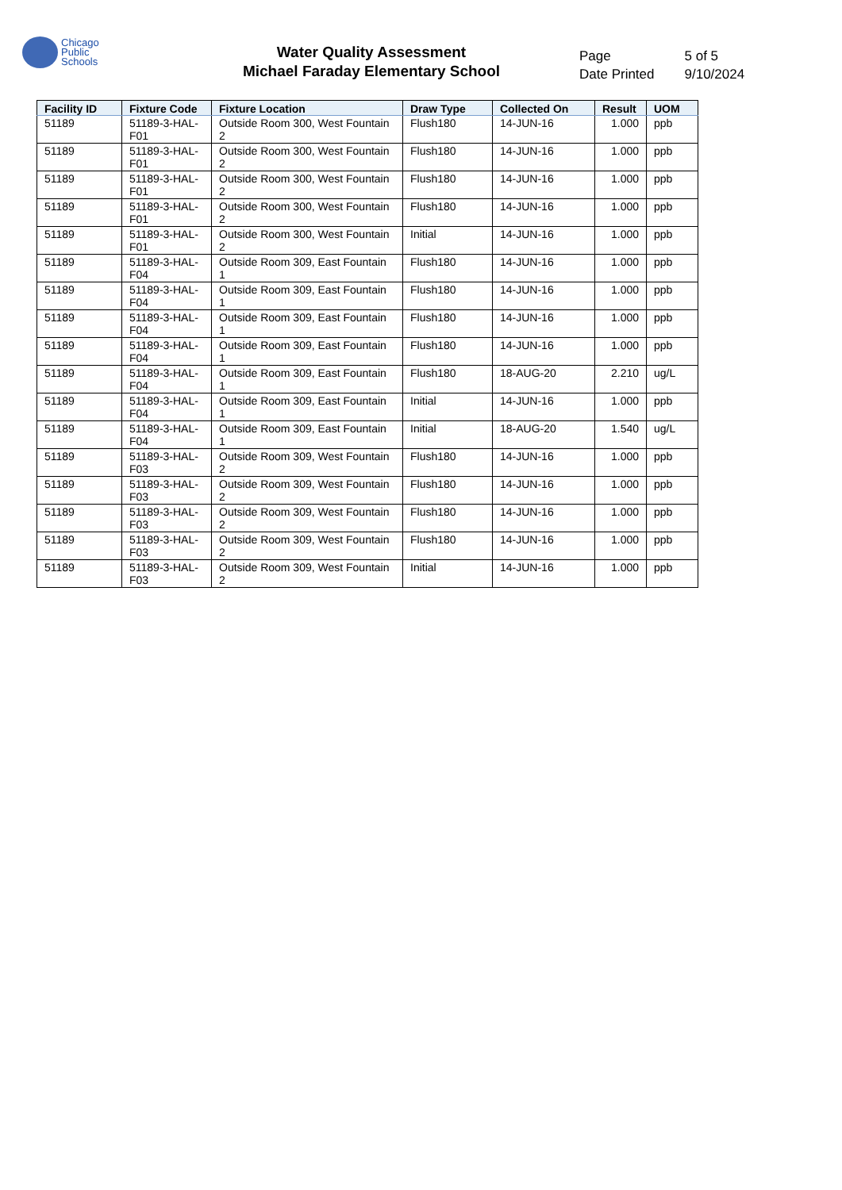Chicago
Public
Schools
Water Quality Assessment
Michael Faraday Elementary School
| Page | 5 of 5 |
| Date Printed | 9/10/2024 |
| Facility ID | Fixture Code | Fixture Location | Draw Type | Collected On | Result | UOM |
| --- | --- | --- | --- | --- | --- | --- |
| 51189 | 51189-3-HAL-F01 | Outside Room 300, West Fountain 2 | Flush180 | 14-JUN-16 | 1.000 | ppb |
| 51189 | 51189-3-HAL-F01 | Outside Room 300, West Fountain 2 | Flush180 | 14-JUN-16 | 1.000 | ppb |
| 51189 | 51189-3-HAL-F01 | Outside Room 300, West Fountain 2 | Flush180 | 14-JUN-16 | 1.000 | ppb |
| 51189 | 51189-3-HAL-F01 | Outside Room 300, West Fountain 2 | Flush180 | 14-JUN-16 | 1.000 | ppb |
| 51189 | 51189-3-HAL-F01 | Outside Room 300, West Fountain 2 | Initial | 14-JUN-16 | 1.000 | ppb |
| 51189 | 51189-3-HAL-F04 | Outside Room 309, East Fountain 1 | Flush180 | 14-JUN-16 | 1.000 | ppb |
| 51189 | 51189-3-HAL-F04 | Outside Room 309, East Fountain 1 | Flush180 | 14-JUN-16 | 1.000 | ppb |
| 51189 | 51189-3-HAL-F04 | Outside Room 309, East Fountain 1 | Flush180 | 14-JUN-16 | 1.000 | ppb |
| 51189 | 51189-3-HAL-F04 | Outside Room 309, East Fountain 1 | Flush180 | 14-JUN-16 | 1.000 | ppb |
| 51189 | 51189-3-HAL-F04 | Outside Room 309, East Fountain 1 | Flush180 | 18-AUG-20 | 2.210 | ug/L |
| 51189 | 51189-3-HAL-F04 | Outside Room 309, East Fountain 1 | Initial | 14-JUN-16 | 1.000 | ppb |
| 51189 | 51189-3-HAL-F04 | Outside Room 309, East Fountain 1 | Initial | 18-AUG-20 | 1.540 | ug/L |
| 51189 | 51189-3-HAL-F03 | Outside Room 309, West Fountain 2 | Flush180 | 14-JUN-16 | 1.000 | ppb |
| 51189 | 51189-3-HAL-F03 | Outside Room 309, West Fountain 2 | Flush180 | 14-JUN-16 | 1.000 | ppb |
| 51189 | 51189-3-HAL-F03 | Outside Room 309, West Fountain 2 | Flush180 | 14-JUN-16 | 1.000 | ppb |
| 51189 | 51189-3-HAL-F03 | Outside Room 309, West Fountain 2 | Flush180 | 14-JUN-16 | 1.000 | ppb |
| 51189 | 51189-3-HAL-F03 | Outside Room 309, West Fountain 2 | Initial | 14-JUN-16 | 1.000 | ppb |